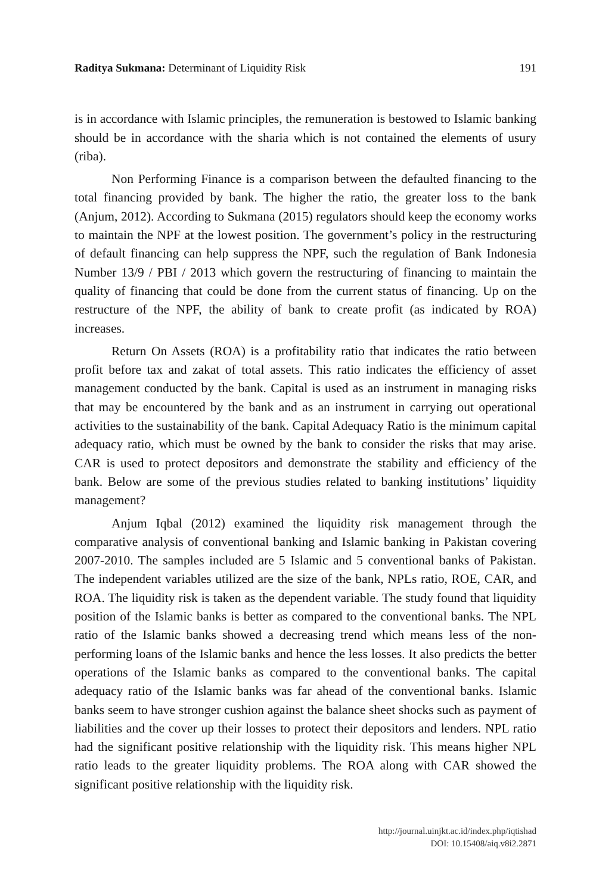Raditya Sukmana: Determinant of Liquidity Risk 191
is in accordance with Islamic principles, the remuneration is bestowed to Islamic banking should be in accordance with the sharia which is not contained the elements of usury (riba).
Non Performing Finance is a comparison between the defaulted financing to the total financing provided by bank. The higher the ratio, the greater loss to the bank (Anjum, 2012). According to Sukmana (2015) regulators should keep the economy works to maintain the NPF at the lowest position. The government’s policy in the restructuring of default financing can help suppress the NPF, such the regulation of Bank Indonesia Number 13/9 / PBI / 2013 which govern the restructuring of financing to maintain the quality of financing that could be done from the current status of financing. Up on the restructure of the NPF, the ability of bank to create profit (as indicated by ROA) increases.
Return On Assets (ROA) is a profitability ratio that indicates the ratio between profit before tax and zakat of total assets. This ratio indicates the efficiency of asset management conducted by the bank. Capital is used as an instrument in managing risks that may be encountered by the bank and as an instrument in carrying out operational activities to the sustainability of the bank. Capital Adequacy Ratio is the minimum capital adequacy ratio, which must be owned by the bank to consider the risks that may arise. CAR is used to protect depositors and demonstrate the stability and efficiency of the bank. Below are some of the previous studies related to banking institutions’ liquidity management?
Anjum Iqbal (2012) examined the liquidity risk management through the comparative analysis of conventional banking and Islamic banking in Pakistan covering 2007-2010. The samples included are 5 Islamic and 5 conventional banks of Pakistan. The independent variables utilized are the size of the bank, NPLs ratio, ROE, CAR, and ROA. The liquidity risk is taken as the dependent variable. The study found that liquidity position of the Islamic banks is better as compared to the conventional banks. The NPL ratio of the Islamic banks showed a decreasing trend which means less of the non-performing loans of the Islamic banks and hence the less losses. It also predicts the better operations of the Islamic banks as compared to the conventional banks. The capital adequacy ratio of the Islamic banks was far ahead of the conventional banks. Islamic banks seem to have stronger cushion against the balance sheet shocks such as payment of liabilities and the cover up their losses to protect their depositors and lenders. NPL ratio had the significant positive relationship with the liquidity risk. This means higher NPL ratio leads to the greater liquidity problems. The ROA along with CAR showed the significant positive relationship with the liquidity risk.
http://journal.uinjkt.ac.id/index.php/iqtishad
DOI: 10.15408/aiq.v8i2.2871